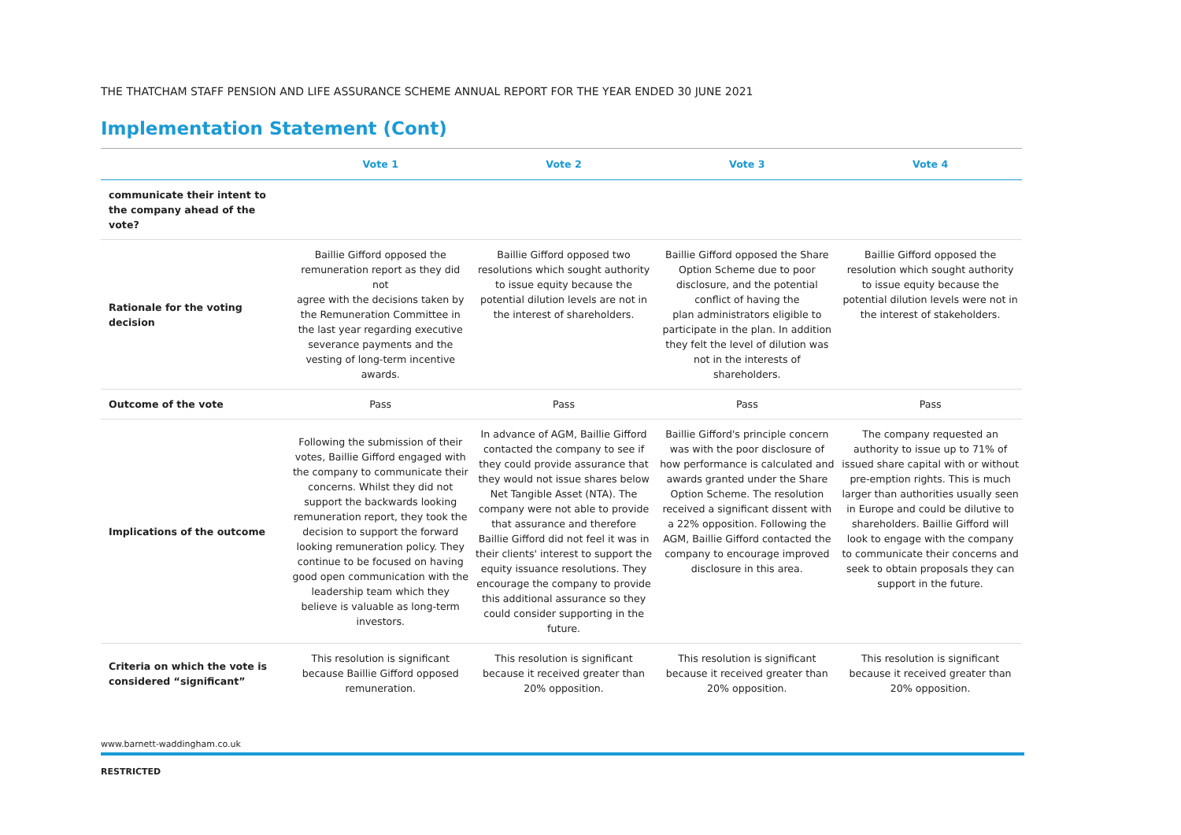THE THATCHAM STAFF PENSION AND LIFE ASSURANCE SCHEME ANNUAL REPORT FOR THE YEAR ENDED 30 JUNE 2021
Implementation Statement (Cont)
| | Vote 1 | Vote 2 | Vote 3 | Vote 4 |
| --- | --- | --- | --- | --- |
| communicate their intent to the company ahead of the vote? | | | | |
| Rationale for the voting decision | Baillie Gifford opposed the remuneration report as they did not agree with the decisions taken by the Remuneration Committee in the last year regarding executive severance payments and the vesting of long-term incentive awards. | Baillie Gifford opposed two resolutions which sought authority to issue equity because the potential dilution levels are not in the interest of shareholders. | Baillie Gifford opposed the Share Option Scheme due to poor disclosure, and the potential conflict of having the plan administrators eligible to participate in the plan. In addition they felt the level of dilution was not in the interests of shareholders. | Baillie Gifford opposed the resolution which sought authority to issue equity because the potential dilution levels were not in the interest of stakeholders. |
| Outcome of the vote | Pass | Pass | Pass | Pass |
| Implications of the outcome | Following the submission of their votes, Baillie Gifford engaged with the company to communicate their concerns. Whilst they did not support the backwards looking remuneration report, they took the decision to support the forward looking remuneration policy. They continue to be focused on having good open communication with the leadership team which they believe is valuable as long-term investors. | In advance of AGM, Baillie Gifford contacted the company to see if they could provide assurance that they would not issue shares below Net Tangible Asset (NTA). The company were not able to provide that assurance and therefore Baillie Gifford did not feel it was in their clients' interest to support the equity issuance resolutions. They encourage the company to provide this additional assurance so they could consider supporting in the future. | Baillie Gifford's principle concern was with the poor disclosure of how performance is calculated and awards granted under the Share Option Scheme. The resolution received a significant dissent with a 22% opposition. Following the AGM, Baillie Gifford contacted the company to encourage improved disclosure in this area. | The company requested an authority to issue up to 71% of issued share capital with or without pre-emption rights. This is much larger than authorities usually seen in Europe and could be dilutive to shareholders. Baillie Gifford will look to engage with the company to communicate their concerns and seek to obtain proposals they can support in the future. |
| Criteria on which the vote is considered “significant” | This resolution is significant because Baillie Gifford opposed remuneration. | This resolution is significant because it received greater than 20% opposition. | This resolution is significant because it received greater than 20% opposition. | This resolution is significant because it received greater than 20% opposition. |
www.barnett-waddingham.co.uk
RESTRICTED